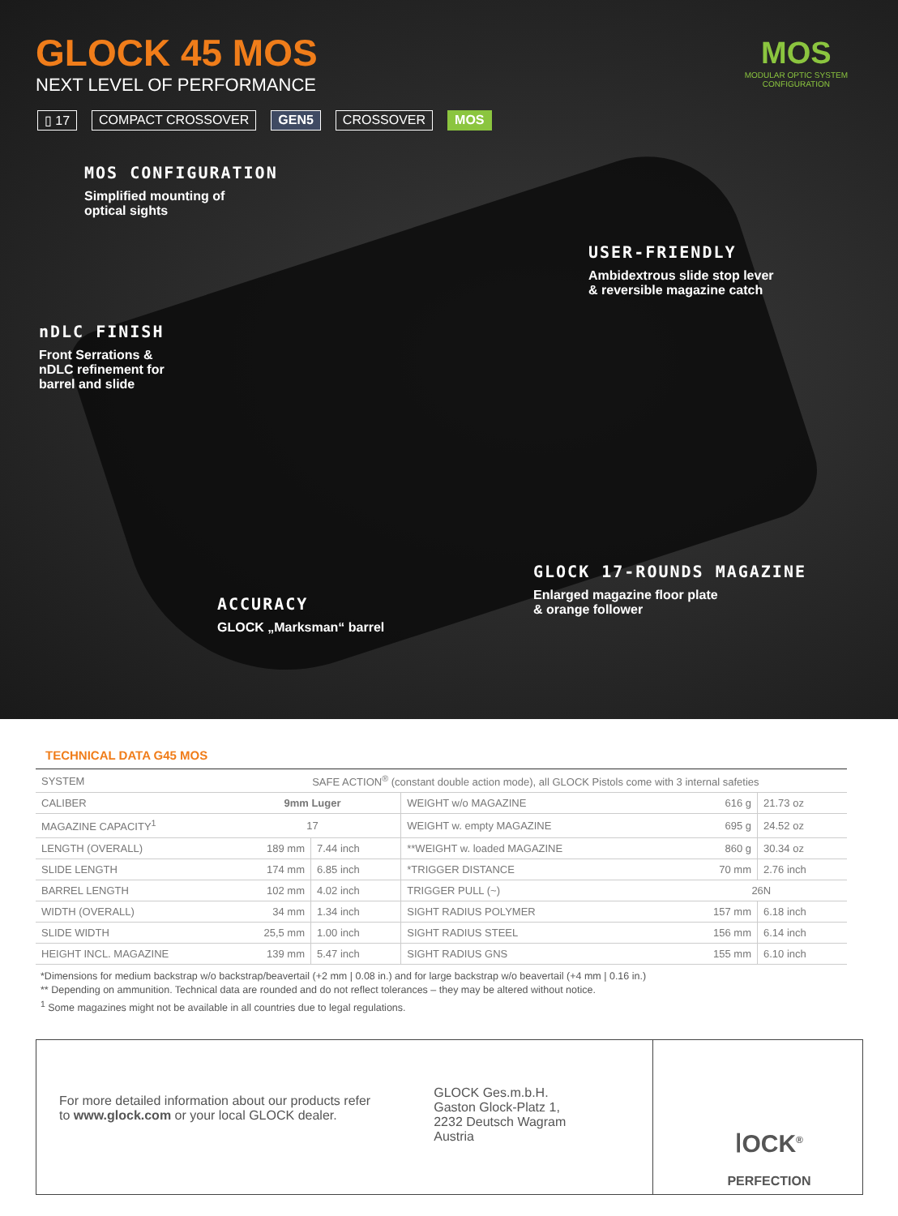MOS
MODULAR OPTIC SYSTEM
CONFIGURATION
GLOCK 45 MOS
NEXT LEVEL OF PERFORMANCE
▯ 17 COMPACT CROSSOVER GEN5 CROSSOVER MOS
MOS CONFIGURATION
Simplified mounting of
optical sights
USER-FRIENDLY
Ambidextrous slide stop lever
& reversible magazine catch
nDLC FINISH
Front Serrations &
nDLC refinement for
barrel and slide
ACCURACY
GLOCK „Marksman“ barrel
GLOCK 17-ROUNDS MAGAZINE
Enlarged magazine floor plate
& orange follower
TECHNICAL DATA G45 MOS
| SYSTEM | SAFE ACTION<sup>®</sup> (constant double action mode), all GLOCK Pistols come with 3 internal safeties | | | | |
| CALIBER | 9mm Luger | | WEIGHT w/o MAGAZINE | 616 g | 21.73 oz |
| MAGAZINE CAPACITY<sup>1</sup> | 17 | | WEIGHT w. empty MAGAZINE | 695 g | 24.52 oz |
| LENGTH (OVERALL) | 189 mm | 7.44 inch | **WEIGHT w. loaded MAGAZINE | 860 g | 30.34 oz |
| SLIDE LENGTH | 174 mm | 6.85 inch | *TRIGGER DISTANCE | 70 mm | 2.76 inch |
| BARREL LENGTH | 102 mm | 4.02 inch | TRIGGER PULL (~) | 26N | |
| WIDTH (OVERALL) | 34 mm | 1.34 inch | SIGHT RADIUS POLYMER | 157 mm | 6.18 inch |
| SLIDE WIDTH | 25,5 mm | 1.00 inch | SIGHT RADIUS STEEL | 156 mm | 6.14 inch |
| HEIGHT INCL. MAGAZINE | 139 mm | 5.47 inch | SIGHT RADIUS GNS | 155 mm | 6.10 inch |
*Dimensions for medium backstrap w/o backstrap/beavertail (+2 mm | 0.08 in.) and for large backstrap w/o beavertail (+4 mm | 0.16 in.)
** Depending on ammunition. Technical data are rounded and do not reflect tolerances – they may be altered without notice.
<sup>1</sup> Some magazines might not be available in all countries due to legal regulations.
For more detailed information about our products refer
to www.glock.com or your local GLOCK dealer.
GLOCK Ges.m.b.H.
Gaston Glock-Platz 1,
2232 Deutsch Wagram
Austria
ⅼOCK<sup>®</sup>
PERFECTION